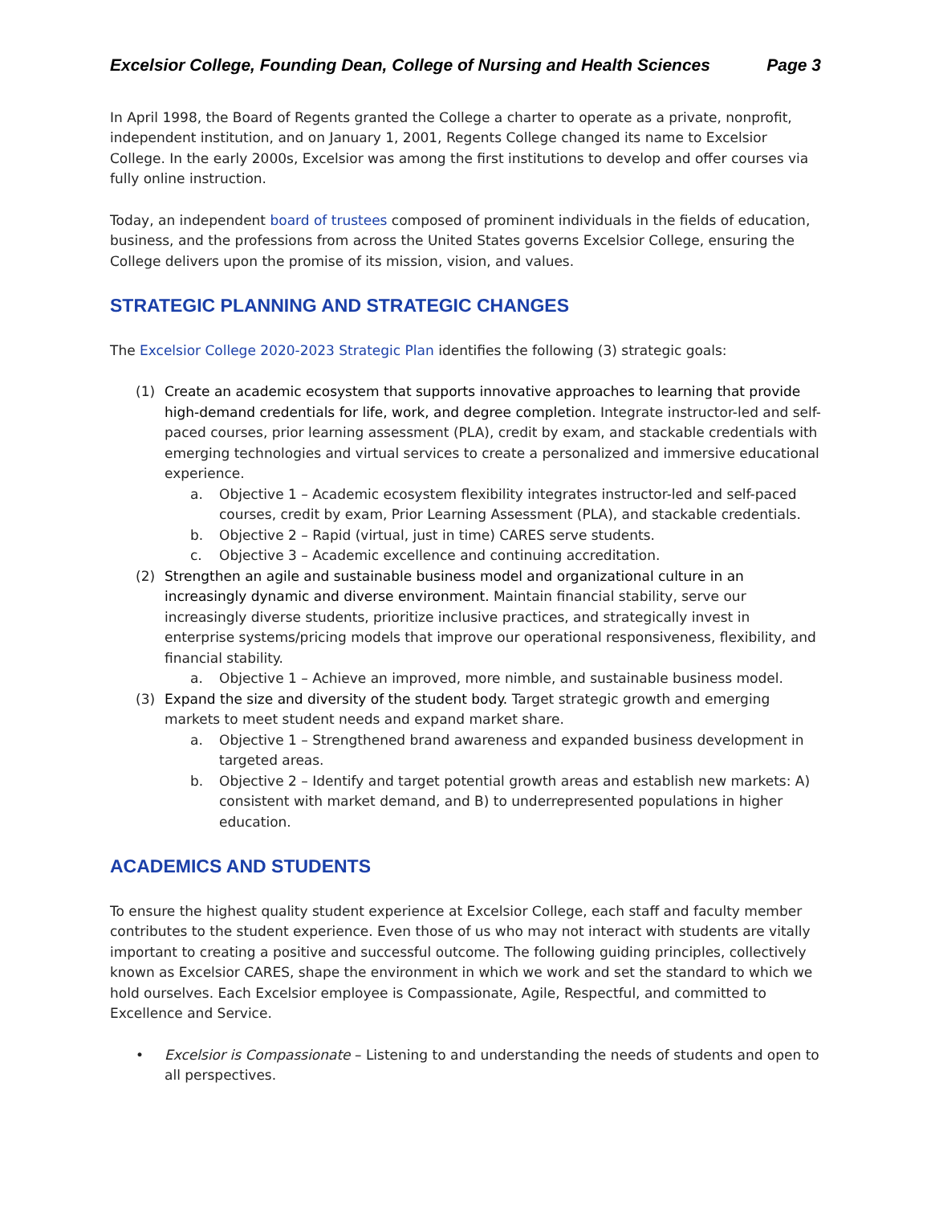Excelsior College, Founding Dean, College of Nursing and Health Sciences Page 3
In April 1998, the Board of Regents granted the College a charter to operate as a private, nonprofit, independent institution, and on January 1, 2001, Regents College changed its name to Excelsior College. In the early 2000s, Excelsior was among the first institutions to develop and offer courses via fully online instruction.
Today, an independent board of trustees composed of prominent individuals in the fields of education, business, and the professions from across the United States governs Excelsior College, ensuring the College delivers upon the promise of its mission, vision, and values.
STRATEGIC PLANNING AND STRATEGIC CHANGES
The Excelsior College 2020-2023 Strategic Plan identifies the following (3) strategic goals:
(1) Create an academic ecosystem that supports innovative approaches to learning that provide high-demand credentials for life, work, and degree completion. Integrate instructor-led and self-paced courses, prior learning assessment (PLA), credit by exam, and stackable credentials with emerging technologies and virtual services to create a personalized and immersive educational experience.
a. Objective 1 – Academic ecosystem flexibility integrates instructor-led and self-paced courses, credit by exam, Prior Learning Assessment (PLA), and stackable credentials.
b. Objective 2 – Rapid (virtual, just in time) CARES serve students.
c. Objective 3 – Academic excellence and continuing accreditation.
(2) Strengthen an agile and sustainable business model and organizational culture in an increasingly dynamic and diverse environment. Maintain financial stability, serve our increasingly diverse students, prioritize inclusive practices, and strategically invest in enterprise systems/pricing models that improve our operational responsiveness, flexibility, and financial stability.
a. Objective 1 – Achieve an improved, more nimble, and sustainable business model.
(3) Expand the size and diversity of the student body. Target strategic growth and emerging markets to meet student needs and expand market share.
a. Objective 1 – Strengthened brand awareness and expanded business development in targeted areas.
b. Objective 2 – Identify and target potential growth areas and establish new markets: A) consistent with market demand, and B) to underrepresented populations in higher education.
ACADEMICS AND STUDENTS
To ensure the highest quality student experience at Excelsior College, each staff and faculty member contributes to the student experience. Even those of us who may not interact with students are vitally important to creating a positive and successful outcome. The following guiding principles, collectively known as Excelsior CARES, shape the environment in which we work and set the standard to which we hold ourselves. Each Excelsior employee is Compassionate, Agile, Respectful, and committed to Excellence and Service.
• Excelsior is Compassionate – Listening to and understanding the needs of students and open to all perspectives.